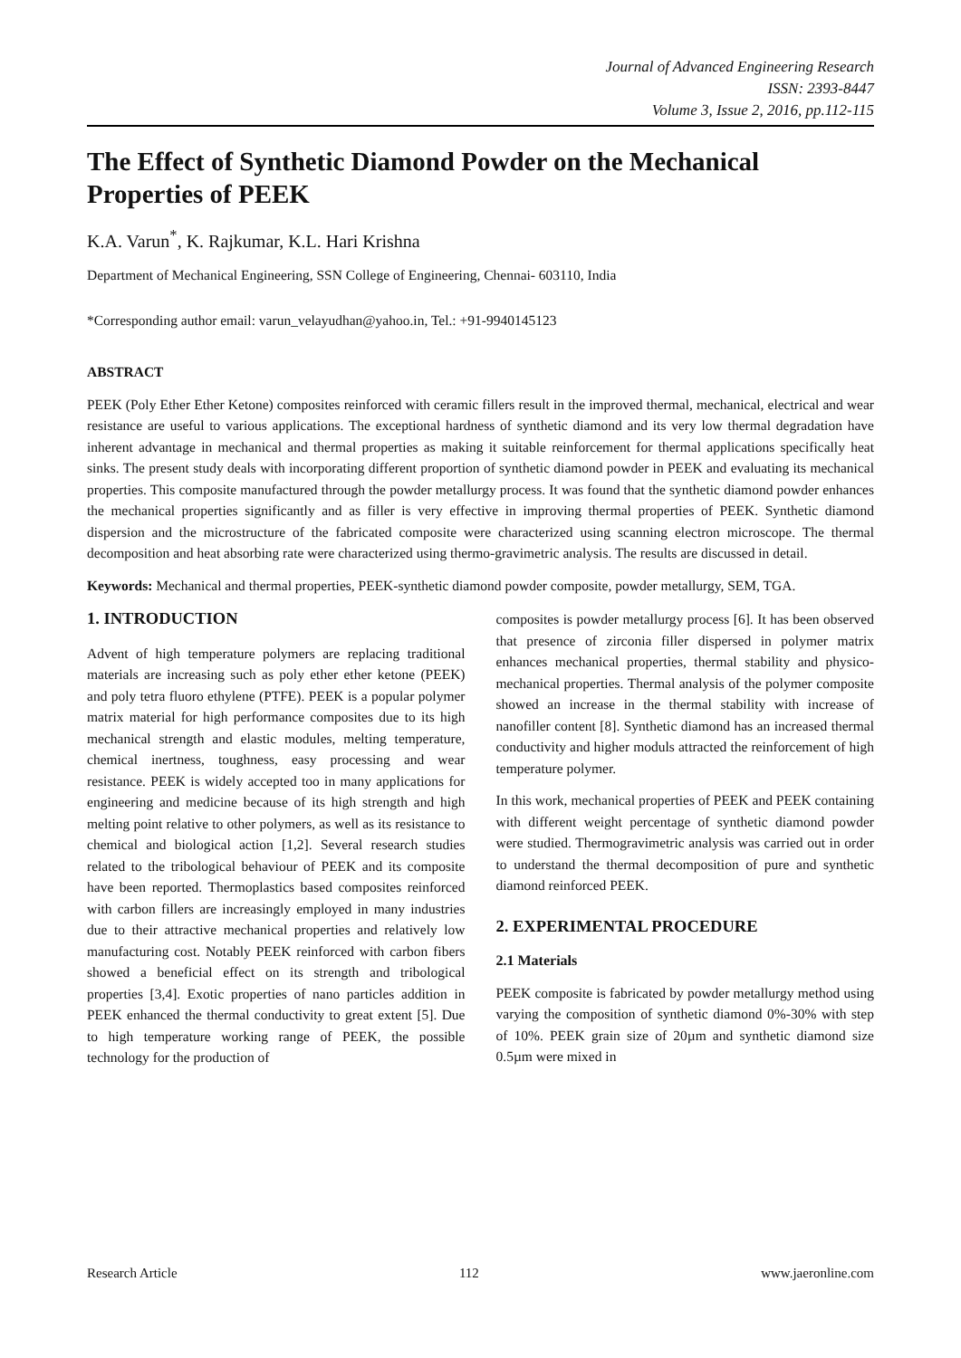Journal of Advanced Engineering Research
ISSN: 2393-8447
Volume 3, Issue 2, 2016, pp.112-115
The Effect of Synthetic Diamond Powder on the Mechanical Properties of PEEK
K.A. Varun<sup>*</sup>, K. Rajkumar, K.L. Hari Krishna
Department of Mechanical Engineering, SSN College of Engineering, Chennai- 603110, India
*Corresponding author email: varun_velayudhan@yahoo.in, Tel.: +91-9940145123
ABSTRACT
PEEK (Poly Ether Ether Ketone) composites reinforced with ceramic fillers result in the improved thermal, mechanical, electrical and wear resistance are useful to various applications. The exceptional hardness of synthetic diamond and its very low thermal degradation have inherent advantage in mechanical and thermal properties as making it suitable reinforcement for thermal applications specifically heat sinks. The present study deals with incorporating different proportion of synthetic diamond powder in PEEK and evaluating its mechanical properties. This composite manufactured through the powder metallurgy process. It was found that the synthetic diamond powder enhances the mechanical properties significantly and as filler is very effective in improving thermal properties of PEEK. Synthetic diamond dispersion and the microstructure of the fabricated composite were characterized using scanning electron microscope. The thermal decomposition and heat absorbing rate were characterized using thermo-gravimetric analysis. The results are discussed in detail.
Keywords: Mechanical and thermal properties, PEEK-synthetic diamond powder composite, powder metallurgy, SEM, TGA.
1. INTRODUCTION
Advent of high temperature polymers are replacing traditional materials are increasing such as poly ether ether ketone (PEEK) and poly tetra fluoro ethylene (PTFE). PEEK is a popular polymer matrix material for high performance composites due to its high mechanical strength and elastic modules, melting temperature, chemical inertness, toughness, easy processing and wear resistance. PEEK is widely accepted too in many applications for engineering and medicine because of its high strength and high melting point relative to other polymers, as well as its resistance to chemical and biological action [1,2]. Several research studies related to the tribological behaviour of PEEK and its composite have been reported. Thermoplastics based composites reinforced with carbon fillers are increasingly employed in many industries due to their attractive mechanical properties and relatively low manufacturing cost. Notably PEEK reinforced with carbon fibers showed a beneficial effect on its strength and tribological properties [3,4]. Exotic properties of nano particles addition in PEEK enhanced the thermal conductivity to great extent [5]. Due to high temperature working range of PEEK, the possible technology for the production of
composites is powder metallurgy process [6]. It has been observed that presence of zirconia filler dispersed in polymer matrix enhances mechanical properties, thermal stability and physico-mechanical properties. Thermal analysis of the polymer composite showed an increase in the thermal stability with increase of nanofiller content [8]. Synthetic diamond has an increased thermal conductivity and higher moduls attracted the reinforcement of high temperature polymer.
In this work, mechanical properties of PEEK and PEEK containing with different weight percentage of synthetic diamond powder were studied. Thermogravimetric analysis was carried out in order to understand the thermal decomposition of pure and synthetic diamond reinforced PEEK.
2. EXPERIMENTAL PROCEDURE
2.1 Materials
PEEK composite is fabricated by powder metallurgy method using varying the composition of synthetic diamond 0%-30% with step of 10%. PEEK grain size of 20µm and synthetic diamond size 0.5µm were mixed in
Research Article 112 www.jaeronline.com